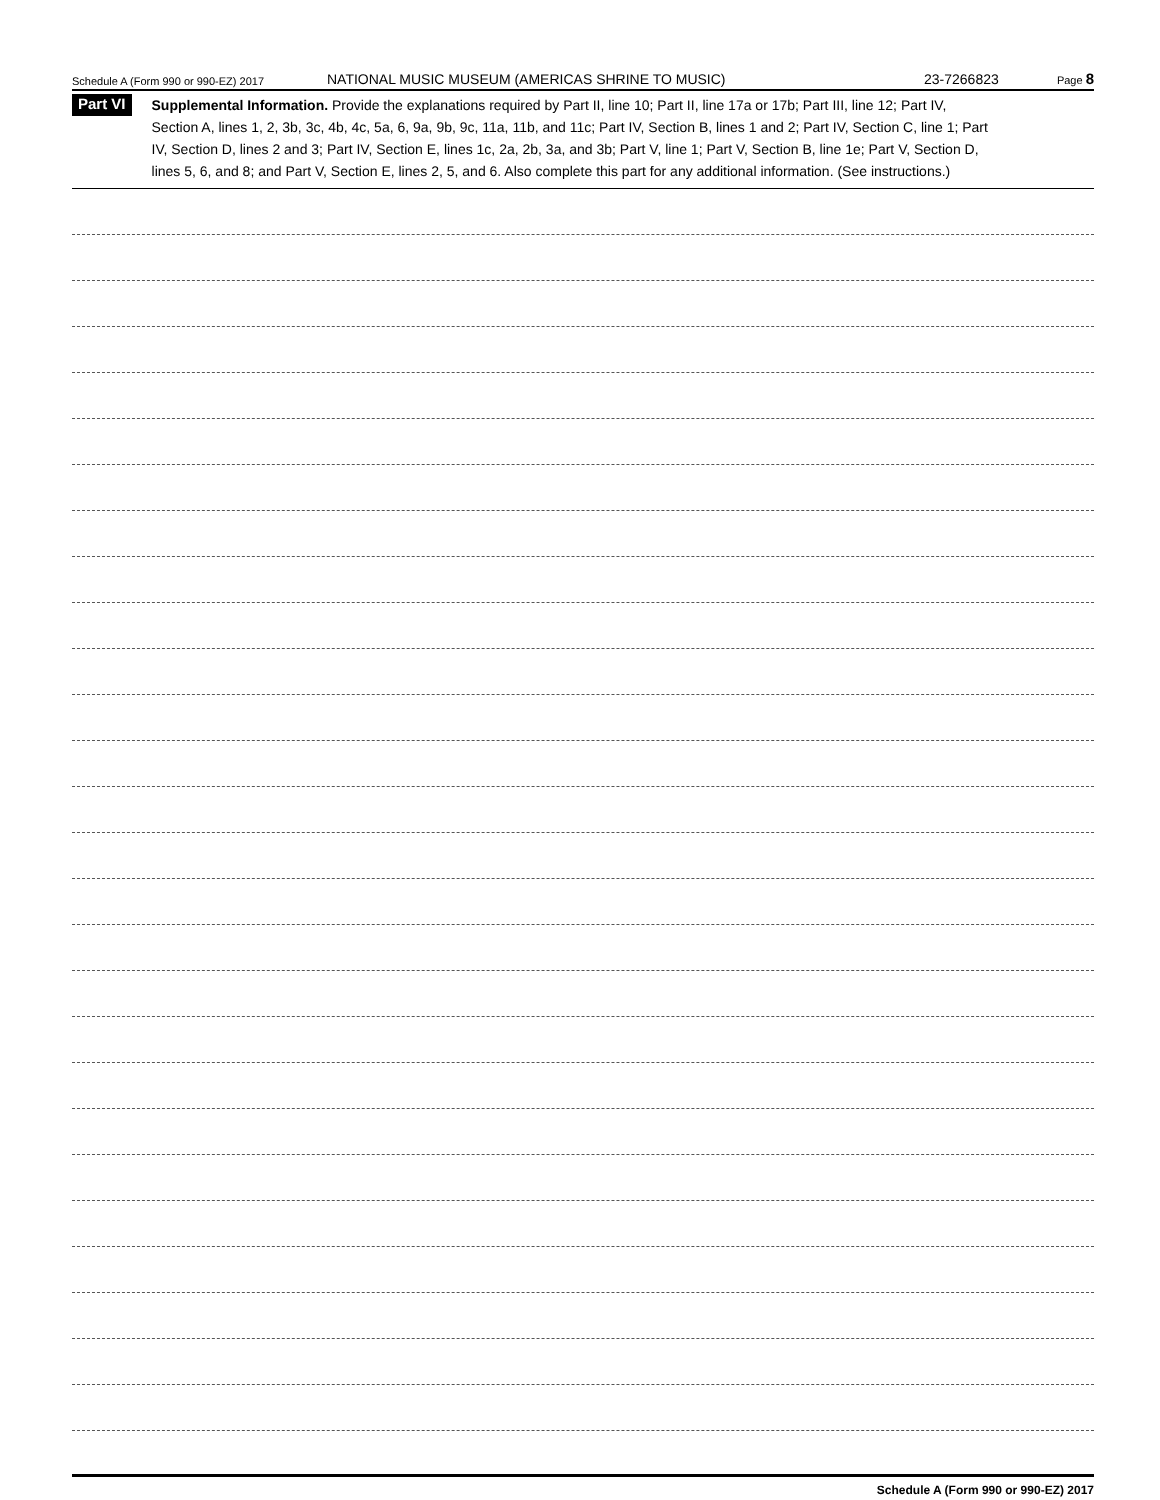Schedule A (Form 990 or 990-EZ) 2017 NATIONAL MUSIC MUSEUM (AMERICAS SHRINE TO MUSIC) 23-7266823 Page 8
Part VI
Supplemental Information. Provide the explanations required by Part II, line 10; Part II, line 17a or 17b; Part III, line 12; Part IV, Section A, lines 1, 2, 3b, 3c, 4b, 4c, 5a, 6, 9a, 9b, 9c, 11a, 11b, and 11c; Part IV, Section B, lines 1 and 2; Part IV, Section C, line 1; Part IV, Section D, lines 2 and 3; Part IV, Section E, lines 1c, 2a, 2b, 3a, and 3b; Part V, line 1; Part V, Section B, line 1e; Part V, Section D, lines 5, 6, and 8; and Part V, Section E, lines 2, 5, and 6. Also complete this part for any additional information. (See instructions.)
Schedule A (Form 990 or 990-EZ) 2017